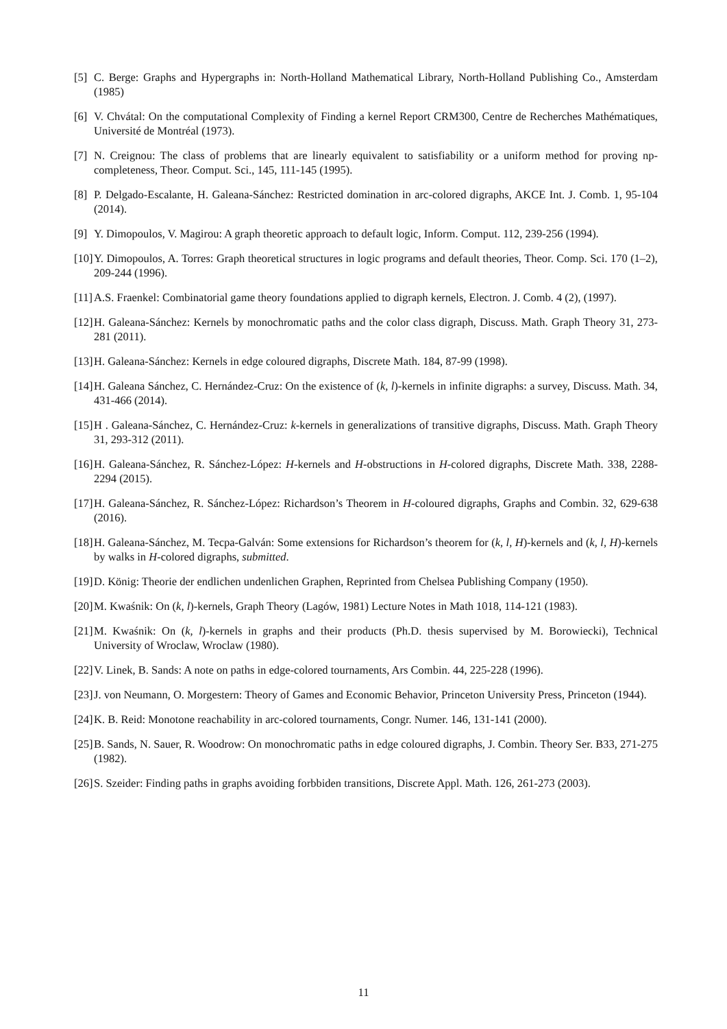[5] C. Berge: Graphs and Hypergraphs in: North-Holland Mathematical Library, North-Holland Publishing Co., Amsterdam (1985)
[6] V. Chvátal: On the computational Complexity of Finding a kernel Report CRM300, Centre de Recherches Mathématiques, Université de Montréal (1973).
[7] N. Creignou: The class of problems that are linearly equivalent to satisfiability or a uniform method for proving np-completeness, Theor. Comput. Sci., 145, 111-145 (1995).
[8] P. Delgado-Escalante, H. Galeana-Sánchez: Restricted domination in arc-colored digraphs, AKCE Int. J. Comb. 1, 95-104 (2014).
[9] Y. Dimopoulos, V. Magirou: A graph theoretic approach to default logic, Inform. Comput. 112, 239-256 (1994).
[10] Y. Dimopoulos, A. Torres: Graph theoretical structures in logic programs and default theories, Theor. Comp. Sci. 170 (1–2), 209-244 (1996).
[11] A.S. Fraenkel: Combinatorial game theory foundations applied to digraph kernels, Electron. J. Comb. 4 (2), (1997).
[12] H. Galeana-Sánchez: Kernels by monochromatic paths and the color class digraph, Discuss. Math. Graph Theory 31, 273-281 (2011).
[13] H. Galeana-Sánchez: Kernels in edge coloured digraphs, Discrete Math. 184, 87-99 (1998).
[14] H. Galeana Sánchez, C. Hernández-Cruz: On the existence of (k, l)-kernels in infinite digraphs: a survey, Discuss. Math. 34, 431-466 (2014).
[15] H . Galeana-Sánchez, C. Hernández-Cruz: k-kernels in generalizations of transitive digraphs, Discuss. Math. Graph Theory 31, 293-312 (2011).
[16] H. Galeana-Sánchez, R. Sánchez-López: H-kernels and H-obstructions in H-colored digraphs, Discrete Math. 338, 2288-2294 (2015).
[17] H. Galeana-Sánchez, R. Sánchez-López: Richardson’s Theorem in H-coloured digraphs, Graphs and Combin. 32, 629-638 (2016).
[18] H. Galeana-Sánchez, M. Tecpa-Galván: Some extensions for Richardson’s theorem for (k, l, H)-kernels and (k, l, H)-kernels by walks in H-colored digraphs, submitted.
[19] D. König: Theorie der endlichen undenlichen Graphen, Reprinted from Chelsea Publishing Company (1950).
[20] M. Kwaśnik: On (k, l)-kernels, Graph Theory (Lagów, 1981) Lecture Notes in Math 1018, 114-121 (1983).
[21] M. Kwaśnik: On (k, l)-kernels in graphs and their products (Ph.D. thesis supervised by M. Borowiecki), Technical University of Wroclaw, Wroclaw (1980).
[22] V. Linek, B. Sands: A note on paths in edge-colored tournaments, Ars Combin. 44, 225-228 (1996).
[23] J. von Neumann, O. Morgestern: Theory of Games and Economic Behavior, Princeton University Press, Princeton (1944).
[24] K. B. Reid: Monotone reachability in arc-colored tournaments, Congr. Numer. 146, 131-141 (2000).
[25] B. Sands, N. Sauer, R. Woodrow: On monochromatic paths in edge coloured digraphs, J. Combin. Theory Ser. B33, 271-275 (1982).
[26] S. Szeider: Finding paths in graphs avoiding forbbiden transitions, Discrete Appl. Math. 126, 261-273 (2003).
11